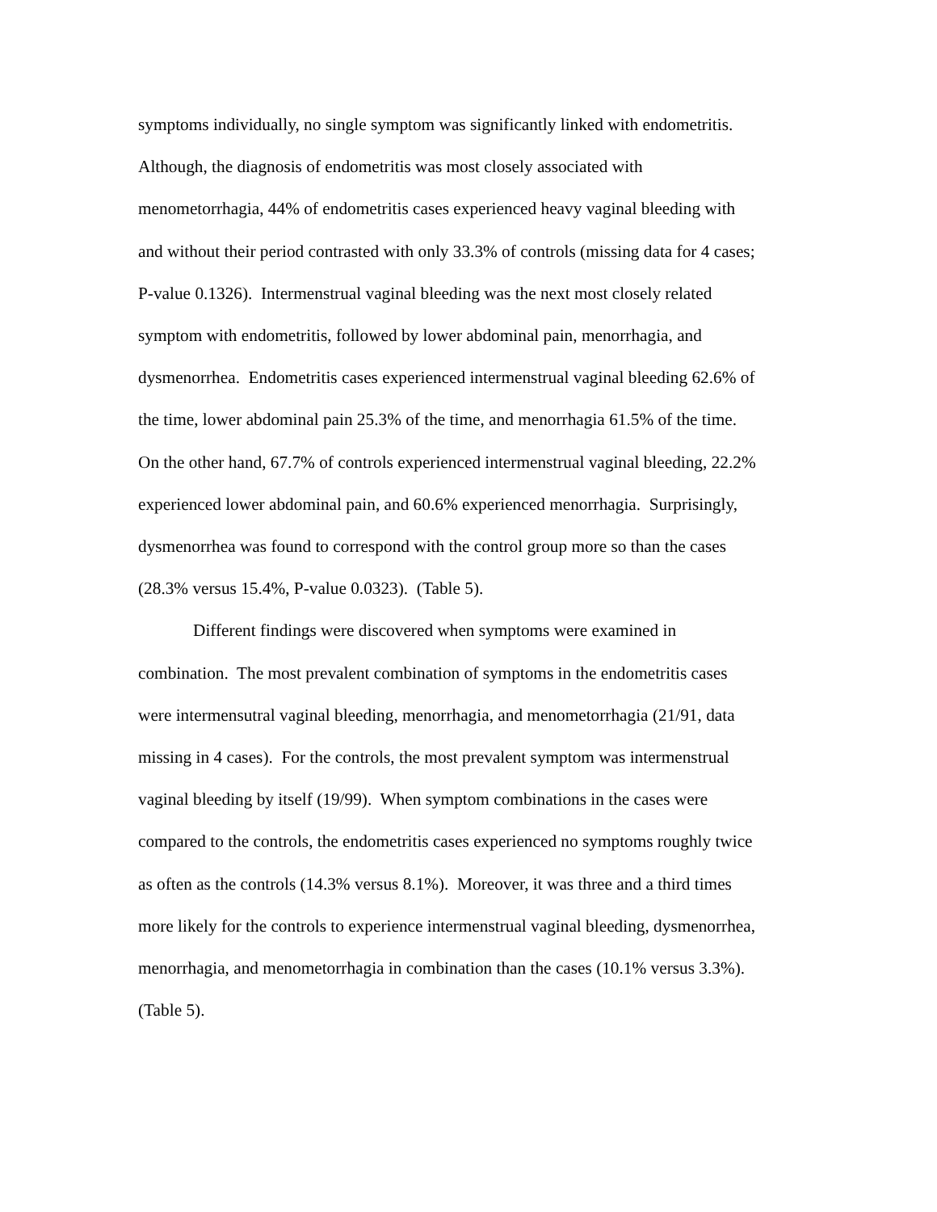symptoms individually, no single symptom was significantly linked with endometritis.
Although, the diagnosis of endometritis was most closely associated with
menometorrhagia, 44% of endometritis cases experienced heavy vaginal bleeding with
and without their period contrasted with only 33.3% of controls (missing data for 4 cases;
P-value 0.1326). Intermenstrual vaginal bleeding was the next most closely related
symptom with endometritis, followed by lower abdominal pain, menorrhagia, and
dysmenorrhea. Endometritis cases experienced intermenstrual vaginal bleeding 62.6% of
the time, lower abdominal pain 25.3% of the time, and menorrhagia 61.5% of the time.
On the other hand, 67.7% of controls experienced intermenstrual vaginal bleeding, 22.2%
experienced lower abdominal pain, and 60.6% experienced menorrhagia. Surprisingly,
dysmenorrhea was found to correspond with the control group more so than the cases
(28.3% versus 15.4%, P-value 0.0323). (Table 5).
Different findings were discovered when symptoms were examined in
combination. The most prevalent combination of symptoms in the endometritis cases
were intermensutral vaginal bleeding, menorrhagia, and menometorrhagia (21/91, data
missing in 4 cases). For the controls, the most prevalent symptom was intermenstrual
vaginal bleeding by itself (19/99). When symptom combinations in the cases were
compared to the controls, the endometritis cases experienced no symptoms roughly twice
as often as the controls (14.3% versus 8.1%). Moreover, it was three and a third times
more likely for the controls to experience intermenstrual vaginal bleeding, dysmenorrhea,
menorrhagia, and menometorrhagia in combination than the cases (10.1% versus 3.3%).
(Table 5).